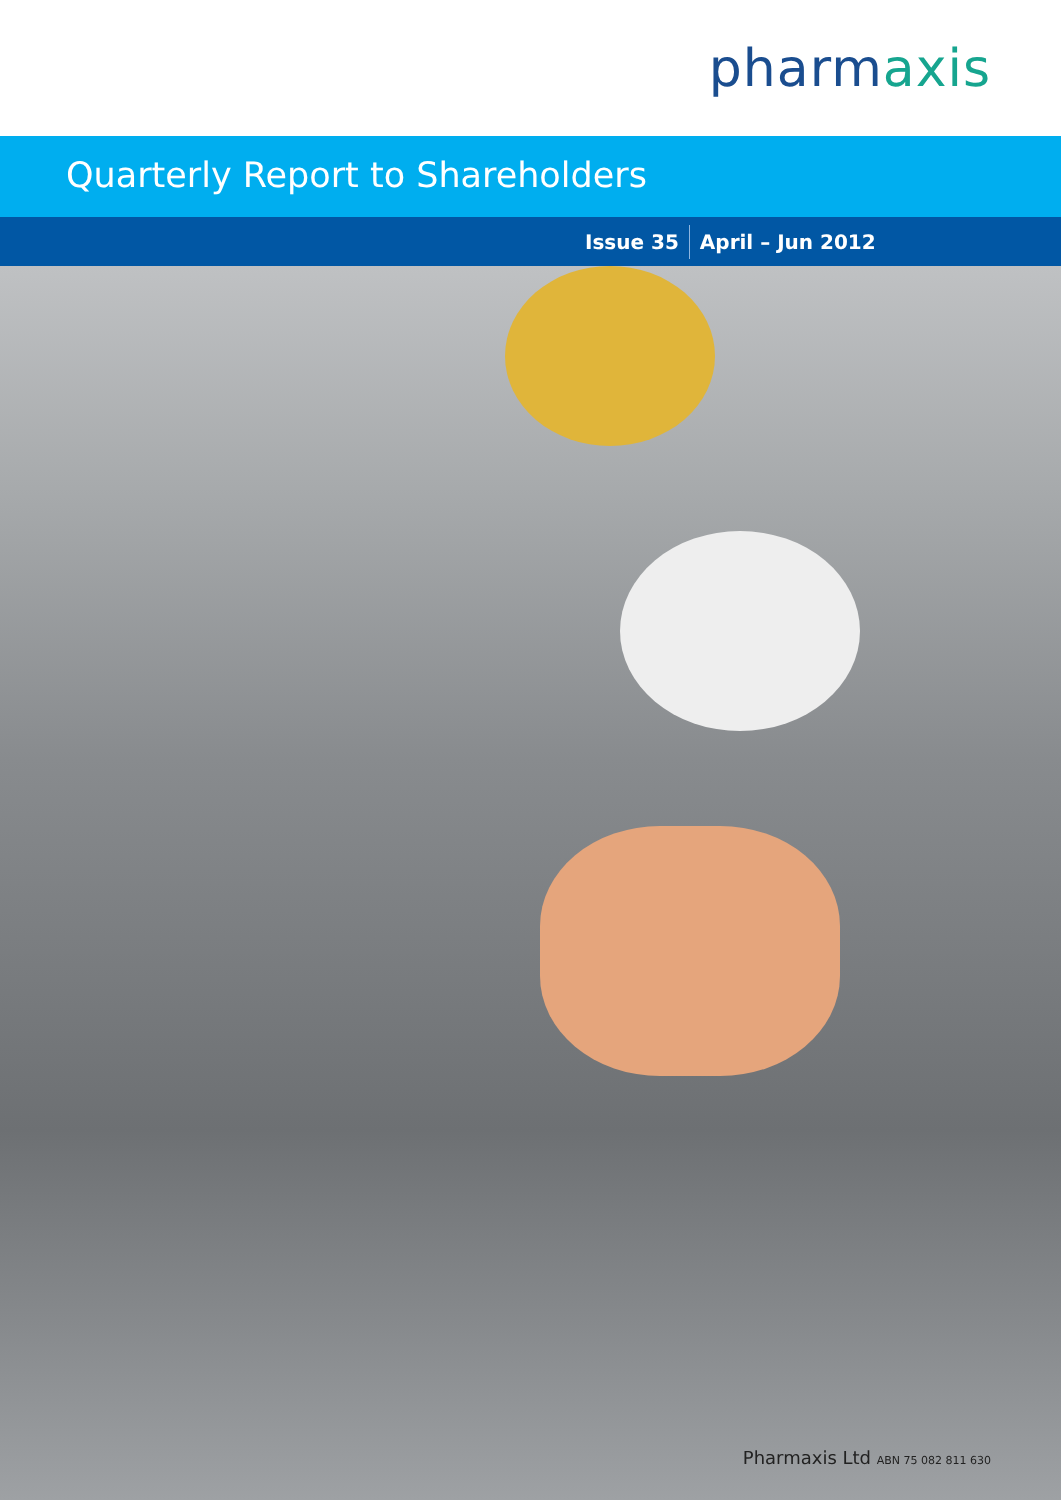pharmaxis
Quarterly Report to Shareholders
Issue 35 April – Jun 2012
Pharmaxis Ltd ABN 75 082 811 630